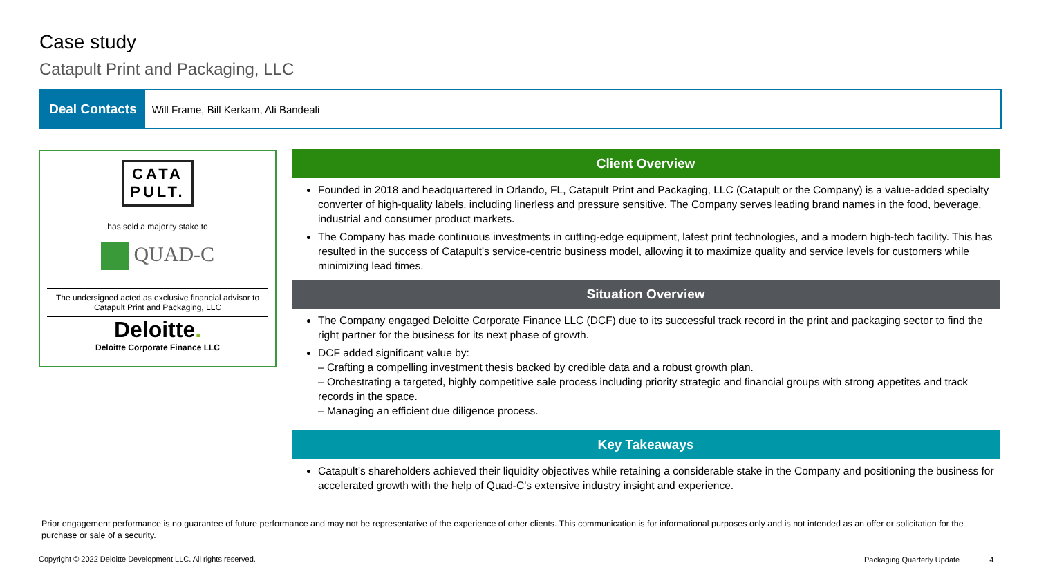Case study
Catapult Print and Packaging, LLC
Deal Contacts Will Frame, Bill Kerkam, Ali Bandeali
CATA
PULT.
has sold a majority stake to
QUAD-C
The undersigned acted as exclusive financial advisor to Catapult Print and Packaging, LLC
Deloitte.
Deloitte Corporate Finance LLC
Client Overview
Founded in 2018 and headquartered in Orlando, FL, Catapult Print and Packaging, LLC (Catapult or the Company) is a value-added specialty converter of high-quality labels, including linerless and pressure sensitive. The Company serves leading brand names in the food, beverage, industrial and consumer product markets.
The Company has made continuous investments in cutting-edge equipment, latest print technologies, and a modern high-tech facility. This has resulted in the success of Catapult's service-centric business model, allowing it to maximize quality and service levels for customers while minimizing lead times.
Situation Overview
The Company engaged Deloitte Corporate Finance LLC (DCF) due to its successful track record in the print and packaging sector to find the right partner for the business for its next phase of growth.
DCF added significant value by:
– Crafting a compelling investment thesis backed by credible data and a robust growth plan.
– Orchestrating a targeted, highly competitive sale process including priority strategic and financial groups with strong appetites and track records in the space.
– Managing an efficient due diligence process.
Key Takeaways
Catapult’s shareholders achieved their liquidity objectives while retaining a considerable stake in the Company and positioning the business for accelerated growth with the help of Quad-C’s extensive industry insight and experience.
Prior engagement performance is no guarantee of future performance and may not be representative of the experience of other clients. This communication is for informational purposes only and is not intended as an offer or solicitation for the purchase or sale of a security.
Copyright © 2022 Deloitte Development LLC. All rights reserved.
Packaging Quarterly Update 4